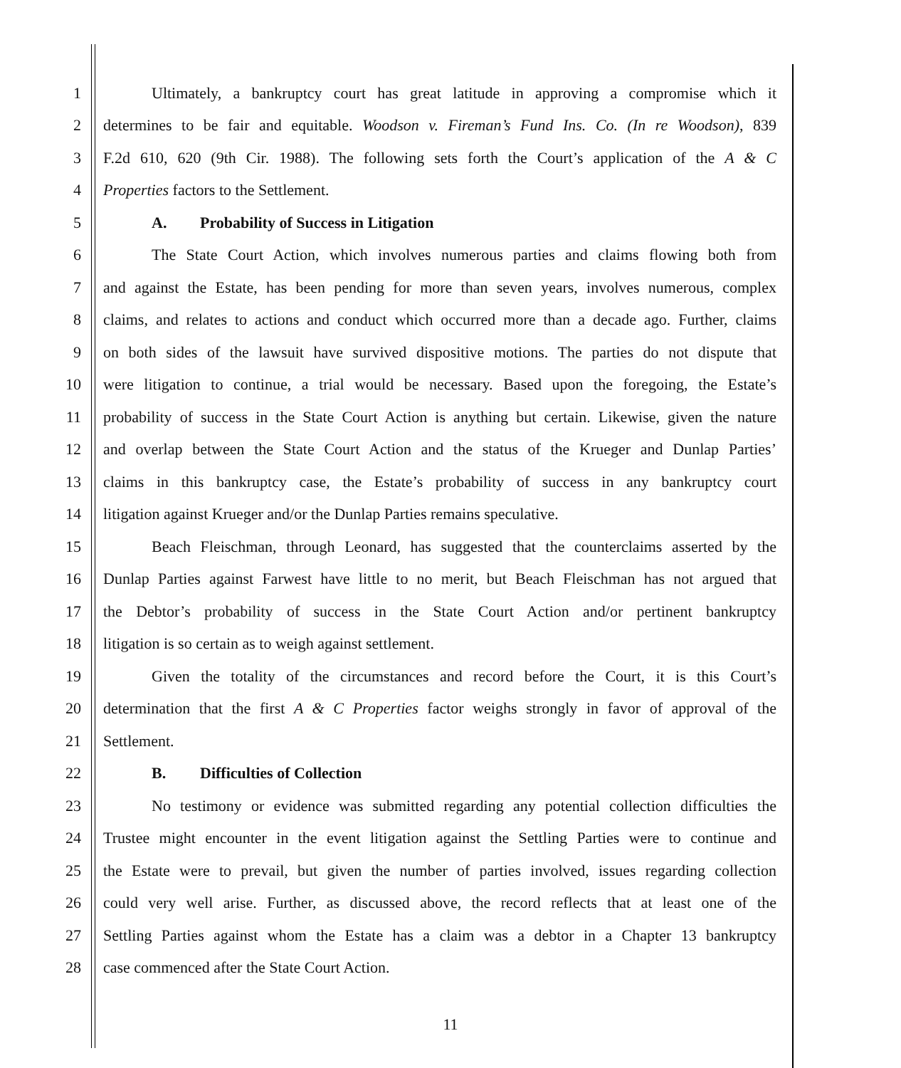1 Ultimately, a bankruptcy court has great latitude in approving a compromise which it
2 determines to be fair and equitable. Woodson v. Fireman’s Fund Ins. Co. (In re Woodson), 839
3 F.2d 610, 620 (9th Cir. 1988). The following sets forth the Court’s application of the A & C
4 Properties factors to the Settlement.
5 A. Probability of Success in Litigation
6 The State Court Action, which involves numerous parties and claims flowing both from
7 and against the Estate, has been pending for more than seven years, involves numerous, complex
8 claims, and relates to actions and conduct which occurred more than a decade ago. Further, claims
9 on both sides of the lawsuit have survived dispositive motions. The parties do not dispute that
10 were litigation to continue, a trial would be necessary. Based upon the foregoing, the Estate’s
11 probability of success in the State Court Action is anything but certain. Likewise, given the nature
12 and overlap between the State Court Action and the status of the Krueger and Dunlap Parties’
13 claims in this bankruptcy case, the Estate’s probability of success in any bankruptcy court
14 litigation against Krueger and/or the Dunlap Parties remains speculative.
15 Beach Fleischman, through Leonard, has suggested that the counterclaims asserted by the
16 Dunlap Parties against Farwest have little to no merit, but Beach Fleischman has not argued that
17 the Debtor’s probability of success in the State Court Action and/or pertinent bankruptcy
18 litigation is so certain as to weigh against settlement.
19 Given the totality of the circumstances and record before the Court, it is this Court’s
20 determination that the first A & C Properties factor weighs strongly in favor of approval of the
21 Settlement.
22 B. Difficulties of Collection
23 No testimony or evidence was submitted regarding any potential collection difficulties the
24 Trustee might encounter in the event litigation against the Settling Parties were to continue and
25 the Estate were to prevail, but given the number of parties involved, issues regarding collection
26 could very well arise. Further, as discussed above, the record reflects that at least one of the
27 Settling Parties against whom the Estate has a claim was a debtor in a Chapter 13 bankruptcy
28 case commenced after the State Court Action.
11